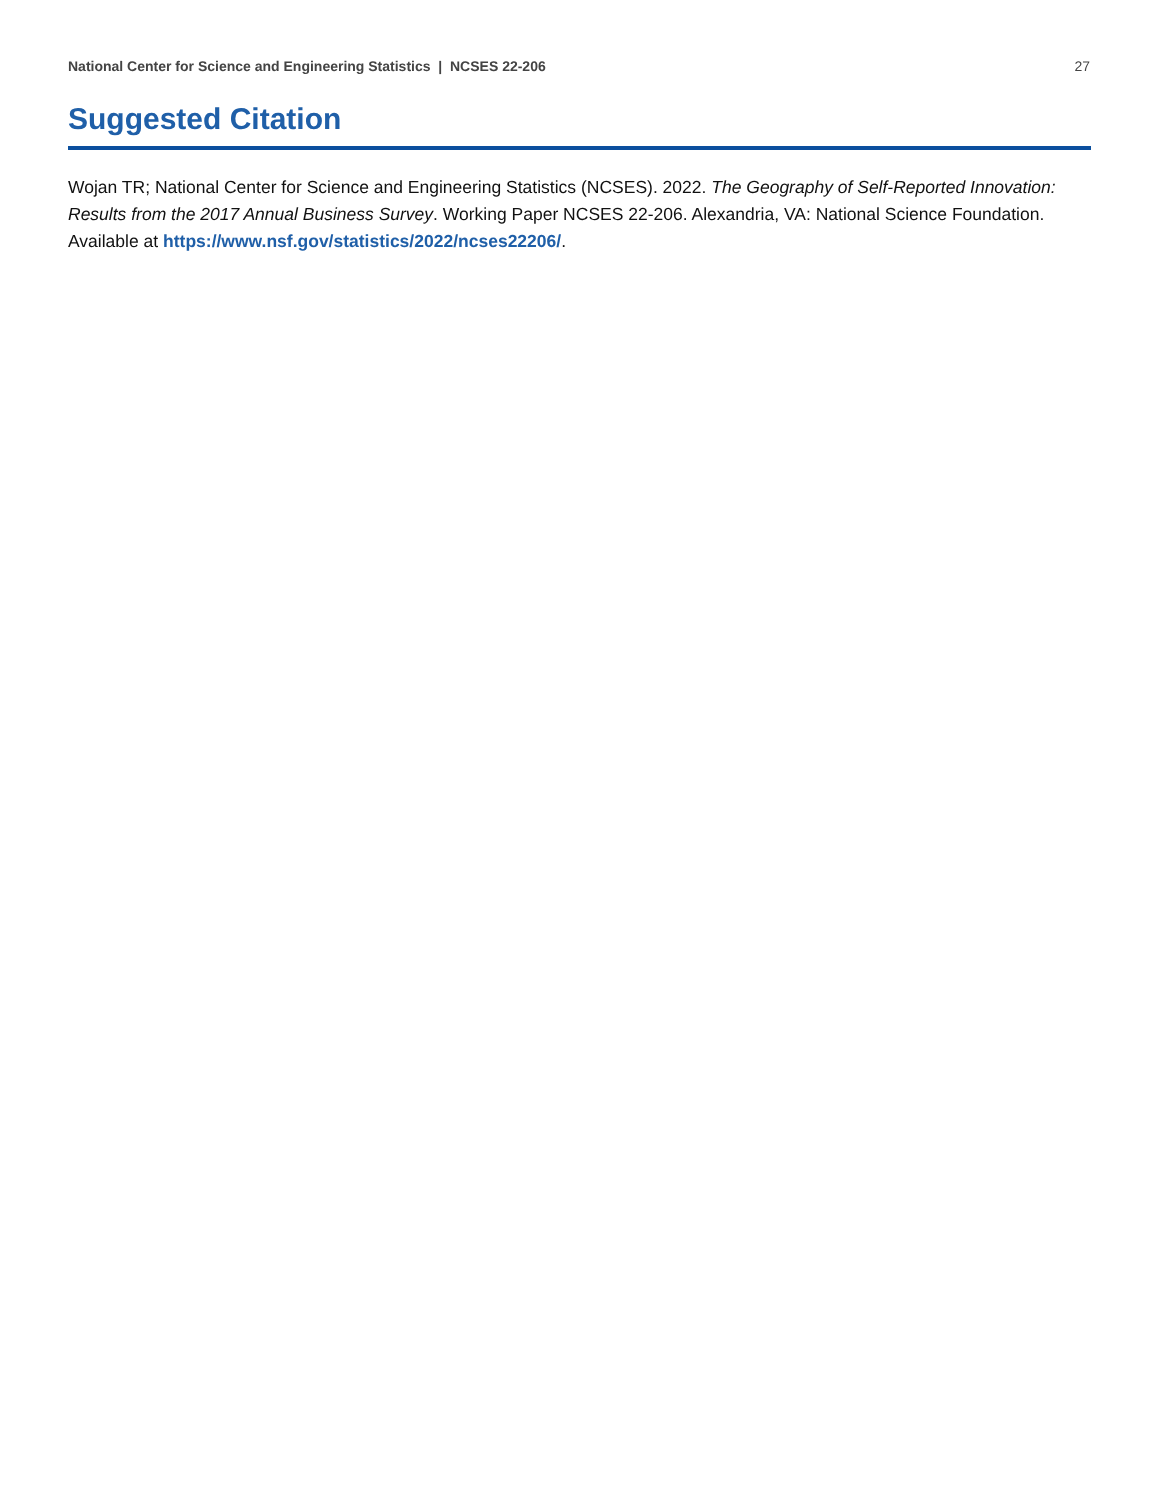National Center for Science and Engineering Statistics | NCSES 22-206 27
Suggested Citation
Wojan TR; National Center for Science and Engineering Statistics (NCSES). 2022. The Geography of Self-Reported Innovation: Results from the 2017 Annual Business Survey. Working Paper NCSES 22-206. Alexandria, VA: National Science Foundation. Available at https://www.nsf.gov/statistics/2022/ncses22206/.